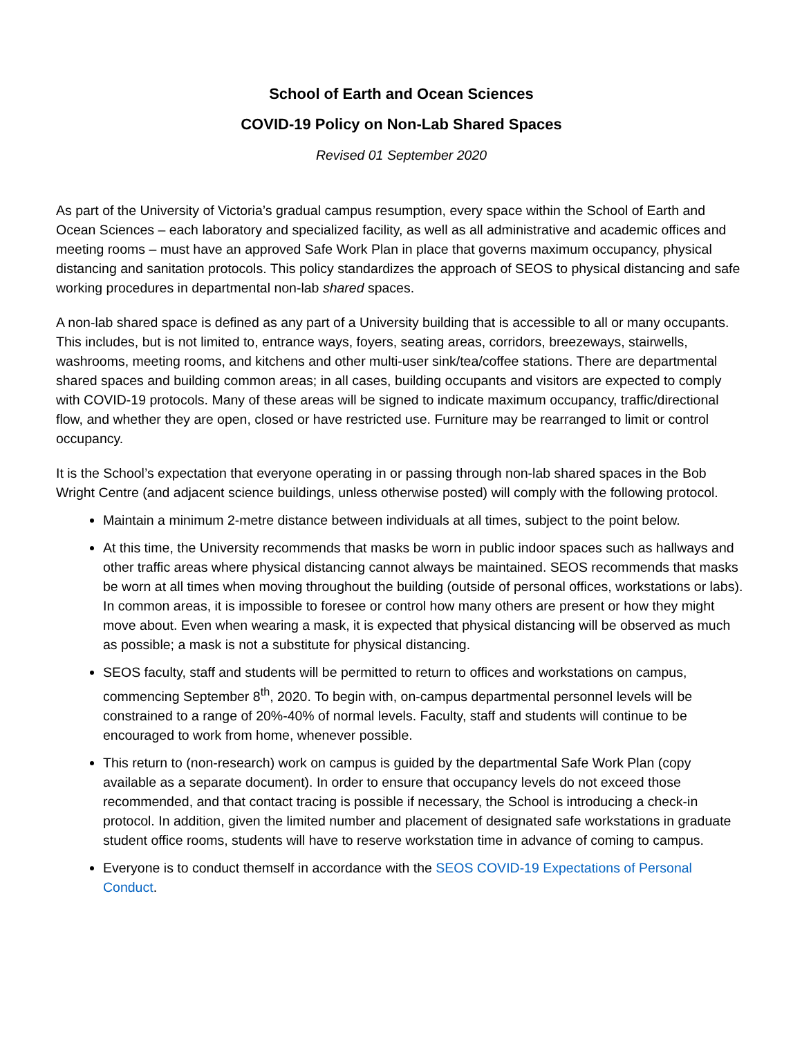School of Earth and Ocean Sciences
COVID-19 Policy on Non-Lab Shared Spaces
Revised 01 September 2020
As part of the University of Victoria’s gradual campus resumption, every space within the School of Earth and Ocean Sciences – each laboratory and specialized facility, as well as all administrative and academic offices and meeting rooms – must have an approved Safe Work Plan in place that governs maximum occupancy, physical distancing and sanitation protocols. This policy standardizes the approach of SEOS to physical distancing and safe working procedures in departmental non-lab shared spaces.
A non-lab shared space is defined as any part of a University building that is accessible to all or many occupants. This includes, but is not limited to, entrance ways, foyers, seating areas, corridors, breezeways, stairwells, washrooms, meeting rooms, and kitchens and other multi-user sink/tea/coffee stations. There are departmental shared spaces and building common areas; in all cases, building occupants and visitors are expected to comply with COVID-19 protocols. Many of these areas will be signed to indicate maximum occupancy, traffic/directional flow, and whether they are open, closed or have restricted use. Furniture may be rearranged to limit or control occupancy.
It is the School’s expectation that everyone operating in or passing through non-lab shared spaces in the Bob Wright Centre (and adjacent science buildings, unless otherwise posted) will comply with the following protocol.
Maintain a minimum 2-metre distance between individuals at all times, subject to the point below.
At this time, the University recommends that masks be worn in public indoor spaces such as hallways and other traffic areas where physical distancing cannot always be maintained. SEOS recommends that masks be worn at all times when moving throughout the building (outside of personal offices, workstations or labs). In common areas, it is impossible to foresee or control how many others are present or how they might move about. Even when wearing a mask, it is expected that physical distancing will be observed as much as possible; a mask is not a substitute for physical distancing.
SEOS faculty, staff and students will be permitted to return to offices and workstations on campus, commencing September 8<sup>th</sup>, 2020. To begin with, on-campus departmental personnel levels will be constrained to a range of 20%-40% of normal levels. Faculty, staff and students will continue to be encouraged to work from home, whenever possible.
This return to (non-research) work on campus is guided by the departmental Safe Work Plan (copy available as a separate document). In order to ensure that occupancy levels do not exceed those recommended, and that contact tracing is possible if necessary, the School is introducing a check-in protocol. In addition, given the limited number and placement of designated safe workstations in graduate student office rooms, students will have to reserve workstation time in advance of coming to campus.
Everyone is to conduct themself in accordance with the SEOS COVID-19 Expectations of Personal Conduct.